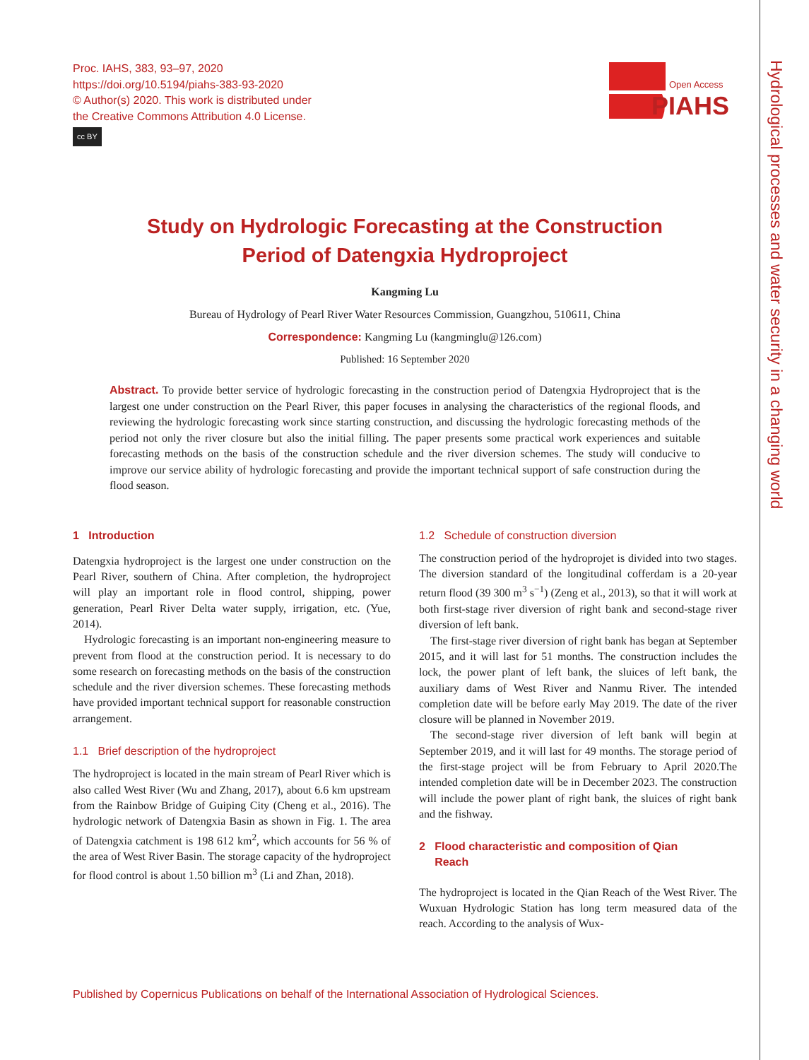Hydrological processes and water security in a changing world
Proc. IAHS, 383, 93–97, 2020
https://doi.org/10.5194/piahs-383-93-2020
© Author(s) 2020. This work is distributed under
the Creative Commons Attribution 4.0 License.
cc BY
Open Access
PIAHS
Study on Hydrologic Forecasting at the Construction
Period of Datengxia Hydroproject
Kangming Lu
Bureau of Hydrology of Pearl River Water Resources Commission, Guangzhou, 510611, China
Correspondence: Kangming Lu (kangminglu@126.com)
Published: 16 September 2020
Abstract. To provide better service of hydrologic forecasting in the construction period of Datengxia Hydroproject that is the largest one under construction on the Pearl River, this paper focuses in analysing the characteristics of the regional floods, and reviewing the hydrologic forecasting work since starting construction, and discussing the hydrologic forecasting methods of the period not only the river closure but also the initial filling. The paper presents some practical work experiences and suitable forecasting methods on the basis of the construction schedule and the river diversion schemes. The study will conducive to improve our service ability of hydrologic forecasting and provide the important technical support of safe construction during the flood season.
1 Introduction
Datengxia hydroproject is the largest one under construction on the Pearl River, southern of China. After completion, the hydroproject will play an important role in flood control, shipping, power generation, Pearl River Delta water supply, irrigation, etc. (Yue, 2014).
Hydrologic forecasting is an important non-engineering measure to prevent from flood at the construction period. It is necessary to do some research on forecasting methods on the basis of the construction schedule and the river diversion schemes. These forecasting methods have provided important technical support for reasonable construction arrangement.
1.1 Brief description of the hydroproject
The hydroproject is located in the main stream of Pearl River which is also called West River (Wu and Zhang, 2017), about 6.6 km upstream from the Rainbow Bridge of Guiping City (Cheng et al., 2016). The hydrologic network of Datengxia Basin as shown in Fig. 1. The area of Datengxia catchment is 198 612 km<sup>2</sup>, which accounts for 56 % of the area of West River Basin. The storage capacity of the hydroproject for flood control is about 1.50 billion m<sup>3</sup> (Li and Zhan, 2018).
1.2 Schedule of construction diversion
The construction period of the hydroprojet is divided into two stages. The diversion standard of the longitudinal cofferdam is a 20-year return flood (39 300 m<sup>3</sup> s<sup>−1</sup>) (Zeng et al., 2013), so that it will work at both first-stage river diversion of right bank and second-stage river diversion of left bank.
The first-stage river diversion of right bank has began at September 2015, and it will last for 51 months. The construction includes the lock, the power plant of left bank, the sluices of left bank, the auxiliary dams of West River and Nanmu River. The intended completion date will be before early May 2019. The date of the river closure will be planned in November 2019.
The second-stage river diversion of left bank will begin at September 2019, and it will last for 49 months. The storage period of the first-stage project will be from February to April 2020.The intended completion date will be in December 2023. The construction will include the power plant of right bank, the sluices of right bank and the fishway.
2 Flood characteristic and composition of Qian
Reach
The hydroproject is located in the Qian Reach of the West River. The Wuxuan Hydrologic Station has long term measured data of the reach. According to the analysis of Wux-
Published by Copernicus Publications on behalf of the International Association of Hydrological Sciences.